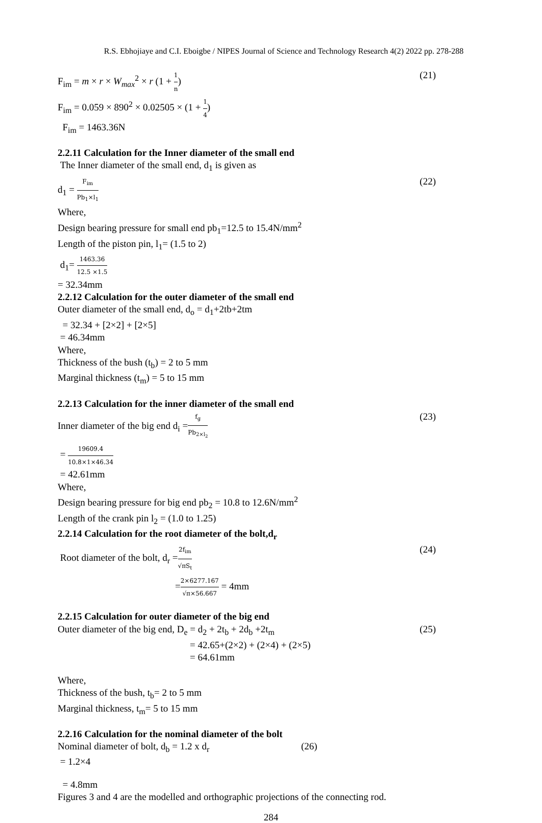R.S. Ebhojiaye and C.I. Eboigbe / NIPES Journal of Science and Technology Research 4(2) 2022 pp. 278-288
F<sub>im</sub> = m × r × W<sub>max</sub><sup>2</sup> × r (1 + 1 n) (21)
F<sub>im</sub> = 0.059 × 890<sup>2</sup> × 0.02505 × (1 + 1 4)
F<sub>im</sub> = 1463.36N
2.2.11 Calculation for the Inner diameter of the small end
The Inner diameter of the small end, d<sub>1</sub> is given as
d<sub>1</sub> = F<sub>im</sub> Pb<sub>1</sub>×l<sub>1</sub> (22)
Where,
Design bearing pressure for small end pb<sub>1</sub>=12.5 to 15.4N/mm<sup>2</sup>
Length of the piston pin, l<sub>1</sub>= (1.5 to 2)
d<sub>1</sub>= 1463.36 12.5 ×1.5
= 32.34mm
2.2.12 Calculation for the outer diameter of the small end
Outer diameter of the small end, d<sub>o</sub> = d<sub>1</sub>+2tb+2tm
= 32.34 + [2×2] + [2×5]
= 46.34mm
Where,
Thickness of the bush (t<sub>b</sub>) = 2 to 5 mm
Marginal thickness (t<sub>m</sub>) = 5 to 15 mm
2.2.13 Calculation for the inner diameter of the small end
Inner diameter of the big end d<sub>i</sub> =f<sub>g</sub> Pb<sub>2×l<sub>2</sub></sub> (23)
= 19609.4 10.8×1×46.34
= 42.61mm
Where,
Design bearing pressure for big end pb<sub>2</sub> = 10.8 to 12.6N/mm<sup>2</sup>
Length of the crank pin l<sub>2</sub> = (1.0 to 1.25)
2.2.14 Calculation for the root diameter of the bolt,d<sub>r</sub>
Root diameter of the bolt, d<sub>r</sub> =2f<sub>im</sub> √πS<sub>t</sub> (24)
=2×6277.167 √π×56.667 = 4mm
2.2.15 Calculation for outer diameter of the big end
Outer diameter of the big end, D<sub>e</sub> = d<sub>2</sub> + 2t<sub>b</sub> + 2d<sub>b</sub> +2t<sub>m</sub> (25)
= 42.65+(2×2) + (2×4) + (2×5)
= 64.61mm
Where,
Thickness of the bush, t<sub>b</sub>= 2 to 5 mm
Marginal thickness, t<sub>m</sub>= 5 to 15 mm
2.2.16 Calculation for the nominal diameter of the bolt
Nominal diameter of bolt, d<sub>b</sub> = 1.2 x d<sub>r</sub> (26)
= 1.2×4
= 4.8mm
Figures 3 and 4 are the modelled and orthographic projections of the connecting rod.
284